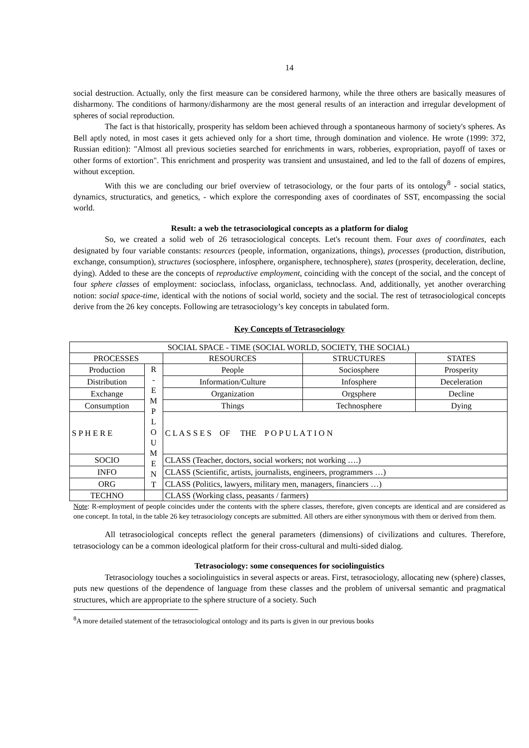14
social destruction. Actually, only the first measure can be considered harmony, while the three others are basically measures of disharmony. The conditions of harmony/disharmony are the most general results of an interaction and irregular development of spheres of social reproduction.
The fact is that historically, prosperity has seldom been achieved through a spontaneous harmony of society's spheres. As Bell aptly noted, in most cases it gets achieved only for a short time, through domination and violence. He wrote (1999: 372, Russian edition): "Almost all previous societies searched for enrichments in wars, robberies, expropriation, payoff of taxes or other forms of extortion". This enrichment and prosperity was transient and unsustained, and led to the fall of dozens of empires, without exception.
With this we are concluding our brief overview of tetrasociology, or the four parts of its ontology<sup>8</sup> - social statics, dynamics, structuratics, and genetics, - which explore the corresponding axes of coordinates of SST, encompassing the social world.
Result: a web the tetrasociological concepts as a platform for dialog
So, we created a solid web of 26 tetrasociological concepts. Let's recount them. Four axes of coordinates, each designated by four variable constants: resources (people, information, organizations, things), processes (production, distribution, exchange, consumption), structures (sociosphere, infosphere, organisphere, technosphere), states (prosperity, deceleration, decline, dying). Added to these are the concepts of reproductive employment, coinciding with the concept of the social, and the concept of four sphere classes of employment: socioclass, infoclass, organiclass, technoclass. And, additionally, yet another overarching notion: social space-time, identical with the notions of social world, society and the social. The rest of tetrasociological concepts derive from the 26 key concepts. Following are tetrasociology’s key concepts in tabulated form.
Key Concepts of Tetrasociology
| SOCIAL SPACE - TIME (SOCIAL WORLD, SOCIETY, THE SOCIAL) | | | | |
| PROCESSES | | RESOURCES | STRUCTURES | STATES |
| Production | R - E M P L O U M E N T | People | Sociosphere | Prosperity |
| Distribution | | Information/Culture | Infosphere | Deceleration |
| Exchange | | Organization | Orgsphere | Decline |
| Consumption | | Things | Technosphere | Dying |
| S P H E R E | | C L A S S E S OF THE P O P U L A T I O N | | |
| SOCIO | | CLASS (Teacher, doctors, social workers; not working ….) | | |
| INFO | | CLASS (Scientific, artists, journalists, engineers, programmers …) | | |
| ORG | | CLASS (Politics, lawyers, military men, managers, financiers …) | | |
| TECHNO | | CLASS (Working class, peasants / farmers) | | |
Note: R-employment of people coincides under the contents with the sphere classes, therefore, given concepts are identical and are considered as one concept. In total, in the table 26 key tetrasociology concepts are submitted. All others are either synonymous with them or derived from them.
All tetrasociological concepts reflect the general parameters (dimensions) of civilizations and cultures. Therefore, tetrasociology can be a common ideological platform for their cross-cultural and multi-sided dialog.
Tetrasociology: some consequences for sociolinguistics
Tetrasociology touches a sociolinguistics in several aspects or areas. First, tetrasociology, allocating new (sphere) classes, puts new questions of the dependence of language from these classes and the problem of universal semantic and pragmatical structures, which are appropriate to the sphere structure of a society. Such
<sup>8</sup> A more detailed statement of the tetrasociological ontology and its parts is given in our previous books